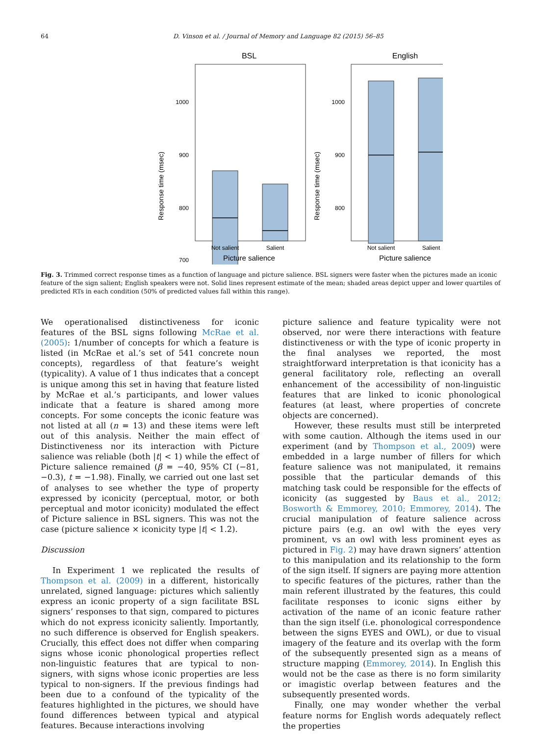64 D. Vinson et al. / Journal of Memory and Language 82 (2015) 56–85
BSL
1000
900
800
700
Not salient
Salient
Picture salience
Response time (msec)
English
1000
900
800
Not salient
Salient
Picture salience
Response time (msec)
Fig. 3. Trimmed correct response times as a function of language and picture salience. BSL signers were faster when the pictures made an iconic feature of the sign salient; English speakers were not. Solid lines represent estimate of the mean; shaded areas depict upper and lower quartiles of predicted RTs in each condition (50% of predicted values fall within this range).
We operationalised distinctiveness for iconic features of the BSL signs following McRae et al. (2005): 1/number of concepts for which a feature is listed (in McRae et al.’s set of 541 concrete noun concepts), regardless of that feature’s weight (typicality). A value of 1 thus indicates that a concept is unique among this set in having that feature listed by McRae et al.’s participants, and lower values indicate that a feature is shared among more concepts. For some concepts the iconic feature was not listed at all (n = 13) and these items were left out of this analysis. Neither the main effect of Distinctiveness nor its interaction with Picture salience was reliable (both |t| < 1) while the effect of Picture salience remained (β = −40, 95% CI (−81, −0.3), t = −1.98). Finally, we carried out one last set of analyses to see whether the type of property expressed by iconicity (perceptual, motor, or both perceptual and motor iconicity) modulated the effect of Picture salience in BSL signers. This was not the case (picture salience × iconicity type |t| < 1.2).
Discussion
In Experiment 1 we replicated the results of Thompson et al. (2009) in a different, historically unrelated, signed language: pictures which saliently express an iconic property of a sign facilitate BSL signers’ responses to that sign, compared to pictures which do not express iconicity saliently. Importantly, no such difference is observed for English speakers. Crucially, this effect does not differ when comparing signs whose iconic phonological properties reflect non-linguistic features that are typical to non-signers, with signs whose iconic properties are less typical to non-signers. If the previous findings had been due to a confound of the typicality of the features highlighted in the pictures, we should have found differences between typical and atypical features. Because interactions involving
picture salience and feature typicality were not observed, nor were there interactions with feature distinctiveness or with the type of iconic property in the final analyses we reported, the most straightforward interpretation is that iconicity has a general facilitatory role, reflecting an overall enhancement of the accessibility of non-linguistic features that are linked to iconic phonological features (at least, where properties of concrete objects are concerned).
However, these results must still be interpreted with some caution. Although the items used in our experiment (and by Thompson et al., 2009) were embedded in a large number of fillers for which feature salience was not manipulated, it remains possible that the particular demands of this matching task could be responsible for the effects of iconicity (as suggested by Baus et al., 2012; Bosworth & Emmorey, 2010; Emmorey, 2014). The crucial manipulation of feature salience across picture pairs (e.g. an owl with the eyes very prominent, vs an owl with less prominent eyes as pictured in Fig. 2) may have drawn signers’ attention to this manipulation and its relationship to the form of the sign itself. If signers are paying more attention to specific features of the pictures, rather than the main referent illustrated by the features, this could facilitate responses to iconic signs either by activation of the name of an iconic feature rather than the sign itself (i.e. phonological correspondence between the signs EYES and OWL), or due to visual imagery of the feature and its overlap with the form of the subsequently presented sign as a means of structure mapping (Emmorey, 2014). In English this would not be the case as there is no form similarity or imagistic overlap between features and the subsequently presented words.
Finally, one may wonder whether the verbal feature norms for English words adequately reflect the properties